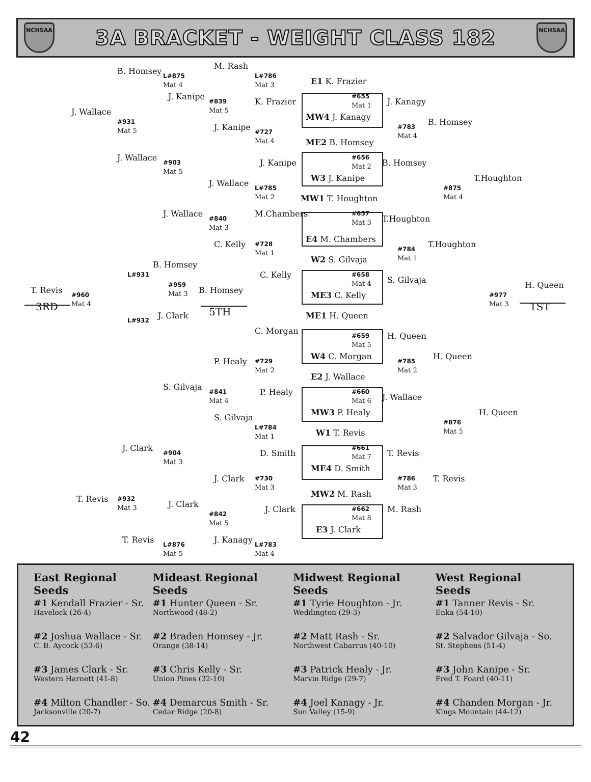NCHSAA
3A BRACKET - WEIGHT CLASS 182
NCHSAA
M. Rash
B. Homsey
L#875
Mat 4
L#786
Mat 3
E1 K. Frazier
J. Kanipe
#655
Mat 1
#839
Mat 5
K. Frazier
J. Kanagy
J. Wallace
MW4 J. Kanagy
#931
Mat 5
B. Homsey
J. Kanipe
#783
Mat 4
#727
Mat 4
ME2 B. Homsey
#656
Mat 2
J. Wallace
#903
Mat 5
J. Kanipe
B. Homsey
W3 J. Kanipe
T.Houghton
J. Wallace
L#785
Mat 2
#875
Mat 4
MW1 T. Houghton
J. Wallace
M.Chambers
#657
Mat 3
#840
Mat 3
T.Houghton
E4 M. Chambers
C. Kelly
#728
Mat 1
T.Houghton
#784
Mat 1
W2 S. Gilvaja
B. Homsey
L#931
C. Kelly
#658
Mat 4
S. Gilvaja
#959
Mat 3
H. Queen
T. Revis
B. Homsey
ME3 C. Kelly
#960
Mat 4
#977
Mat 3
3RD
5TH
1ST
J. Clark
ME1 H. Queen
L#932
C. Morgan
#659
Mat 5
H. Queen
W4 C. Morgan
H. Queen
P. Healy
#729
Mat 2
#785
Mat 2
E2 J. Wallace
S. Gilvaja
#841
Mat 4
P. Healy
#660
Mat 6
J. Wallace
MW3 P. Healy
H. Queen
S. Gilvaja
#876
Mat 5
L#784
Mat 1
W1 T. Revis
J. Clark
#661
Mat 7
D. Smith
T. Revis
#904
Mat 3
ME4 D. Smith
J. Clark
#730
Mat 3
#786
Mat 3
T. Revis
MW2 M. Rash
T. Revis
#932
Mat 3
J. Clark
#662
Mat 8
J. Clark
M. Rash
#842
Mat 5
E3 J. Clark
T. Revis
J. Kanagy
L#876
Mat 5
L#783
Mat 4
| East Regional Seeds | Mideast Regional Seeds | Midwest Regional Seeds | West Regional Seeds |
| --- | --- | --- | --- |
| #1 Kendall Frazier - Sr. Havelock (26-4) | #1 Hunter Queen - Sr. Northwood (48-2) | #1 Tyrie Houghton - Jr. Weddington (29-3) | #1 Tanner Revis - Sr. Enka (54-10) |
| #2 Joshua Wallace - Sr. C. B. Aycock (53-6) | #2 Braden Homsey - Jr. Orange (38-14) | #2 Matt Rash - Sr. Northwest Cabarrus (40-10) | #2 Salvador Gilvaja - So. St. Stephens (51-4) |
| #3 James Clark - Sr. Western Harnett (41-8) | #3 Chris Kelly - Sr. Union Pines (32-10) | #3 Patrick Healy - Jr. Marvin Ridge (29-7) | #3 John Kanipe - Sr. Fred T. Foard (40-11) |
| #4 Milton Chandler - So. Jacksonville (20-7) | #4 Demarcus Smith - Sr. Cedar Ridge (20-8) | #4 Joel Kanagy - Jr. Sun Valley (15-9) | #4 Chanden Morgan - Jr. Kings Mountain (44-12) |
42